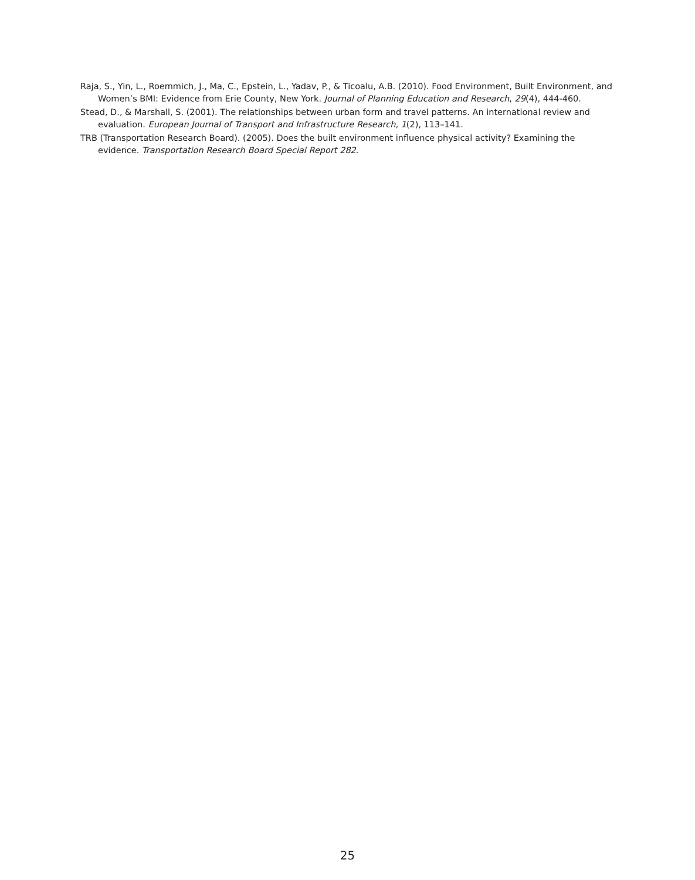Raja, S., Yin, L., Roemmich, J., Ma, C., Epstein, L., Yadav, P., & Ticoalu, A.B. (2010). Food Environment, Built Environment, and Women’s BMI: Evidence from Erie County, New York. Journal of Planning Education and Research, 29(4), 444-460.
Stead, D., & Marshall, S. (2001). The relationships between urban form and travel patterns. An international review and evaluation. European Journal of Transport and Infrastructure Research, 1(2), 113–141.
TRB (Transportation Research Board). (2005). Does the built environment influence physical activity? Examining the evidence. Transportation Research Board Special Report 282.
25